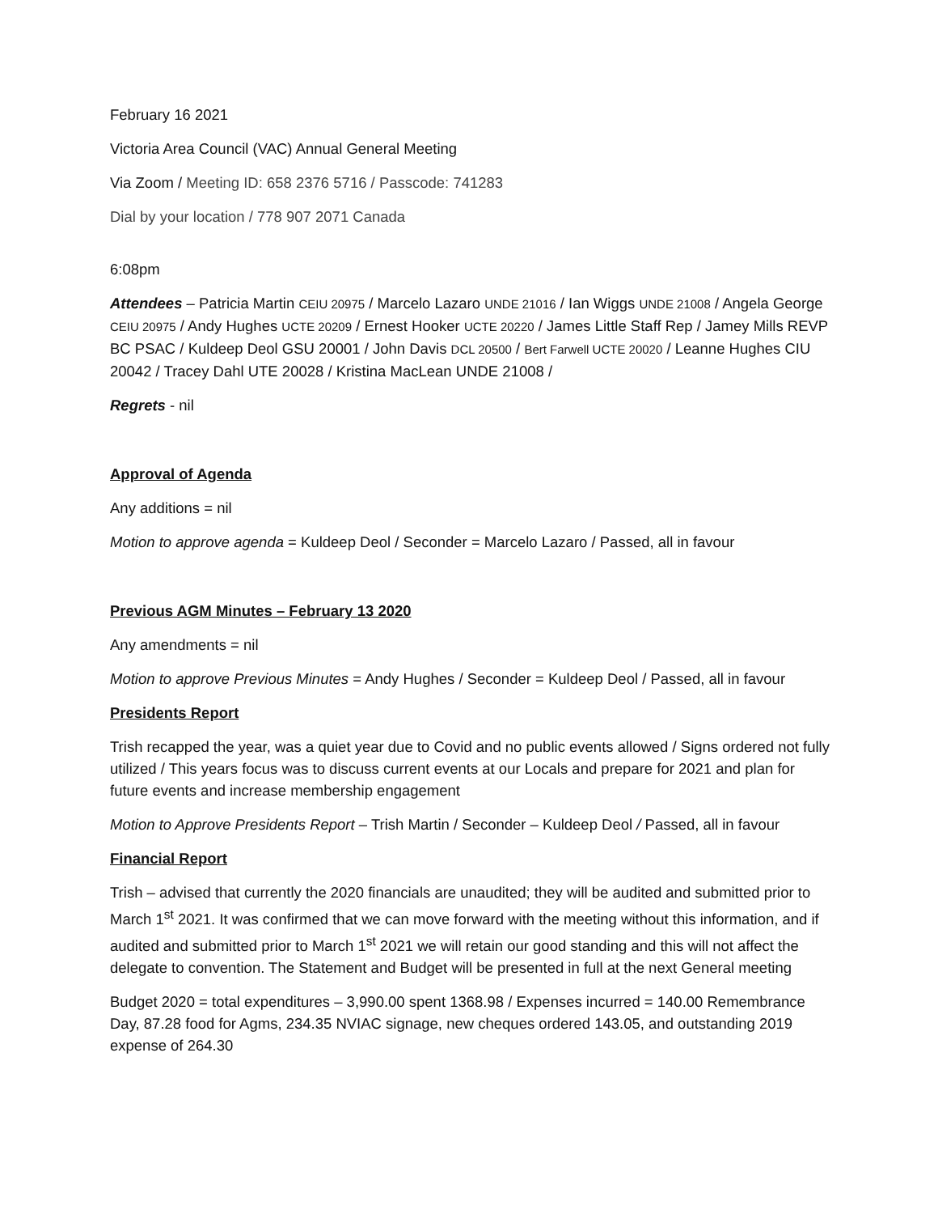February 16 2021
Victoria Area Council (VAC) Annual General Meeting
Via Zoom / Meeting ID: 658 2376 5716 / Passcode: 741283
Dial by your location / 778 907 2071 Canada
6:08pm
Attendees – Patricia Martin CEIU 20975 / Marcelo Lazaro UNDE 21016 / Ian Wiggs UNDE 21008 / Angela George CEIU 20975 / Andy Hughes UCTE 20209 / Ernest Hooker UCTE 20220 / James Little Staff Rep / Jamey Mills REVP BC PSAC / Kuldeep Deol GSU 20001 / John Davis DCL 20500 / Bert Farwell UCTE 20020 / Leanne Hughes CIU 20042 / Tracey Dahl UTE 20028 / Kristina MacLean UNDE 21008 /
Regrets - nil
Approval of Agenda
Any additions = nil
Motion to approve agenda = Kuldeep Deol / Seconder = Marcelo Lazaro / Passed, all in favour
Previous AGM Minutes – February 13 2020
Any amendments = nil
Motion to approve Previous Minutes = Andy Hughes / Seconder = Kuldeep Deol / Passed, all in favour
Presidents Report
Trish recapped the year, was a quiet year due to Covid and no public events allowed / Signs ordered not fully utilized / This years focus was to discuss current events at our Locals and prepare for 2021 and plan for future events and increase membership engagement
Motion to Approve Presidents Report – Trish Martin / Seconder – Kuldeep Deol / Passed, all in favour
Financial Report
Trish – advised that currently the 2020 financials are unaudited; they will be audited and submitted prior to March 1<sup>st</sup> 2021. It was confirmed that we can move forward with the meeting without this information, and if audited and submitted prior to March 1<sup>st</sup> 2021 we will retain our good standing and this will not affect the delegate to convention. The Statement and Budget will be presented in full at the next General meeting
Budget 2020 = total expenditures – 3,990.00 spent 1368.98 / Expenses incurred = 140.00 Remembrance Day, 87.28 food for Agms, 234.35 NVIAC signage, new cheques ordered 143.05, and outstanding 2019 expense of 264.30